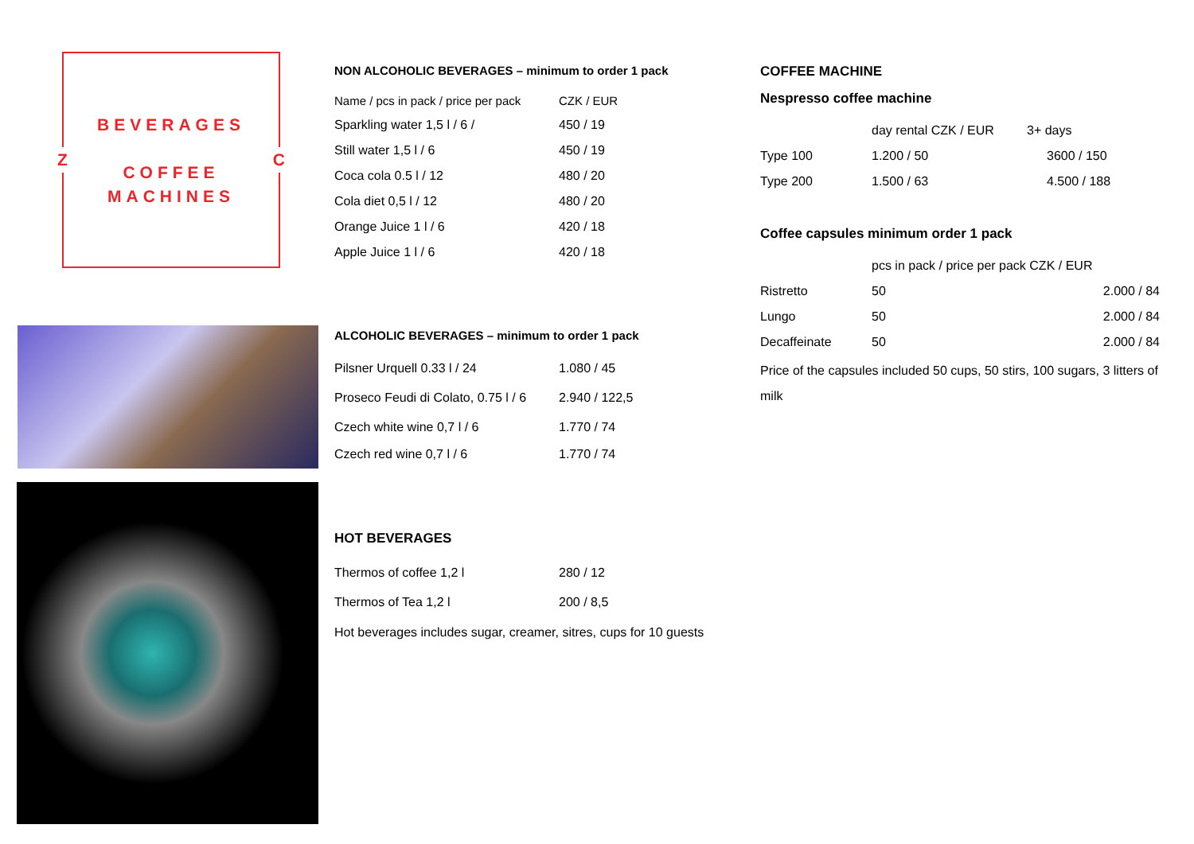BEVERAGES
COFFEE
MACHINES
Z C
NON ALCOHOLIC BEVERAGES – minimum to order 1 pack
| Name / pcs in pack / price per pack | CZK / EUR |
| Sparkling water 1,5 l / 6 / | 450 / 19 |
| Still water 1,5 l / 6 | 450 / 19 |
| Coca cola 0.5 l / 12 | 480 / 20 |
| Cola diet 0,5 l / 12 | 480 / 20 |
| Orange Juice 1 l / 6 | 420 / 18 |
| Apple Juice 1 l / 6 | 420 / 18 |
ALCOHOLIC BEVERAGES – minimum to order 1 pack
| Pilsner Urquell 0.33 l / 24 | 1.080 / 45 |
| Proseco Feudi di Colato, 0.75 l / 6 | 2.940 / 122,5 |
| Czech white wine 0,7 l / 6 | 1.770 / 74 |
| Czech red wine 0,7 l / 6 | 1.770 / 74 |
HOT BEVERAGES
| Thermos of coffee 1,2 l | 280 / 12 |
| Thermos of Tea 1,2 l | 200 / 8,5 |
Hot beverages includes sugar, creamer, sitres, cups for 10 guests
COFFEE MACHINE
Nespresso coffee machine
| | day rental CZK / EUR | 3+ days |
| Type 100 | 1.200 / 50 | 3600 / 150 |
| Type 200 | 1.500 / 63 | 4.500 / 188 |
Coffee capsules minimum order 1 pack
| | pcs in pack / price per pack CZK / EUR | |
| Ristretto | 50 | 2.000 / 84 |
| Lungo | 50 | 2.000 / 84 |
| Decaffeinate | 50 | 2.000 / 84 |
Price of the capsules included 50 cups, 50 stirs, 100 sugars, 3 litters of milk